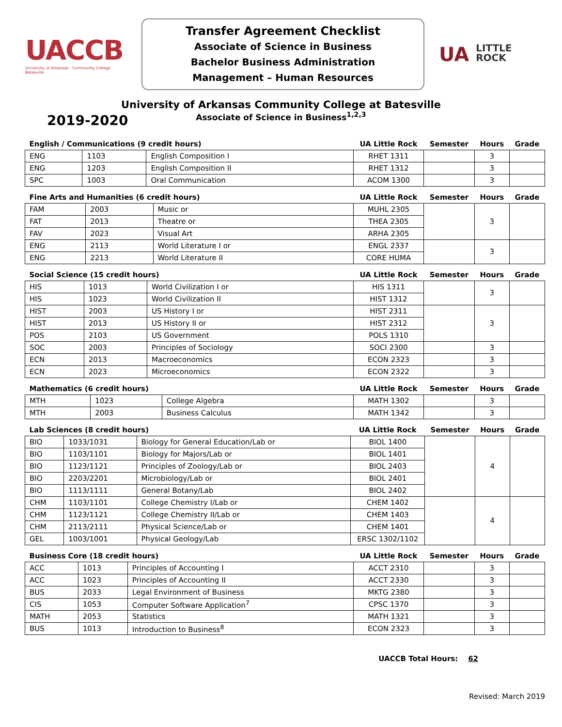UACCB
University of Arkansas Community College Batesville
Transfer Agreement Checklist
Associate of Science in Business
Bachelor Business Administration
Management – Human Resources
UA LITTLE
ROCK
University of Arkansas Community College at Batesville
Associate of Science in Business<sup>1,2,3</sup>
2019-2020
| English / Communications (9 credit hours) | | | UA Little Rock | Semester | Hours | Grade |
| --- | --- | --- | --- | --- | --- | --- |
| ENG | 1103 | English Composition I | RHET 1311 | | 3 | |
| ENG | 1203 | English Composition II | RHET 1312 | | 3 | |
| SPC | 1003 | Oral Communication | ACOM 1300 | | 3 | |
| Fine Arts and Humanities (6 credit hours) | | | UA Little Rock | Semester | Hours | Grade |
| --- | --- | --- | --- | --- | --- | --- |
| FAM | 2003 | Music or | MUHL 2305 | | 3 | |
| FAT | 2013 | Theatre or | THEA 2305 | | | |
| FAV | 2023 | Visual Art | ARHA 2305 | | | |
| ENG | 2113 | World Literature I or | ENGL 2337 | | 3 | |
| ENG | 2213 | World Literature II | CORE HUMA | | | |
| Social Science (15 credit hours) | | | UA Little Rock | Semester | Hours | Grade |
| --- | --- | --- | --- | --- | --- | --- |
| HIS | 1013 | World Civilization I or | HIS 1311 | | 3 | |
| HIS | 1023 | World Civilization II | HIST 1312 | | | |
| HIST | 2003 | US History I or | HIST 2311 | | 3 | |
| HIST | 2013 | US History II or | HIST 2312 | | | |
| POS | 2103 | US Government | POLS 1310 | | | |
| SOC | 2003 | Principles of Sociology | SOCI 2300 | | 3 | |
| ECN | 2013 | Macroeconomics | ECON 2323 | | 3 | |
| ECN | 2023 | Microeconomics | ECON 2322 | | 3 | |
| Mathematics (6 credit hours) | | | UA Little Rock | Semester | Hours | Grade |
| --- | --- | --- | --- | --- | --- | --- |
| MTH | 1023 | College Algebra | MATH 1302 | | 3 | |
| MTH | 2003 | Business Calculus | MATH 1342 | | 3 | |
| Lab Sciences (8 credit hours) | | | UA Little Rock | Semester | Hours | Grade |
| --- | --- | --- | --- | --- | --- | --- |
| BIO | 1033/1031 | Biology for General Education/Lab or | BIOL 1400 | | 4 | |
| BIO | 1103/1101 | Biology for Majors/Lab or | BIOL 1401 | | | |
| BIO | 1123/1121 | Principles of Zoology/Lab or | BIOL 2403 | | | |
| BIO | 2203/2201 | Microbiology/Lab or | BIOL 2401 | | | |
| BIO | 1113/1111 | General Botany/Lab | BIOL 2402 | | | |
| CHM | 1103/1101 | College Chemistry I/Lab or | CHEM 1402 | | 4 | |
| CHM | 1123/1121 | College Chemistry II/Lab or | CHEM 1403 | | | |
| CHM | 2113/2111 | Physical Science/Lab or | CHEM 1401 | | | |
| GEL | 1003/1001 | Physical Geology/Lab | ERSC 1302/1102 | | | |
| Business Core (18 credit hours) | | | UA Little Rock | Semester | Hours | Grade |
| --- | --- | --- | --- | --- | --- | --- |
| ACC | 1013 | Principles of Accounting I | ACCT 2310 | | 3 | |
| ACC | 1023 | Principles of Accounting II | ACCT 2330 | | 3 | |
| BUS | 2033 | Legal Environment of Business | MKTG 2380 | | 3 | |
| CIS | 1053 | Computer Software Application<sup>7</sup> | CPSC 1370 | | 3 | |
| MATH | 2053 | Statistics | MATH 1321 | | 3 | |
| BUS | 1013 | Introduction to Business<sup>8</sup> | ECON 2323 | | 3 | |
UACCB Total Hours: 62
Revised: March 2019